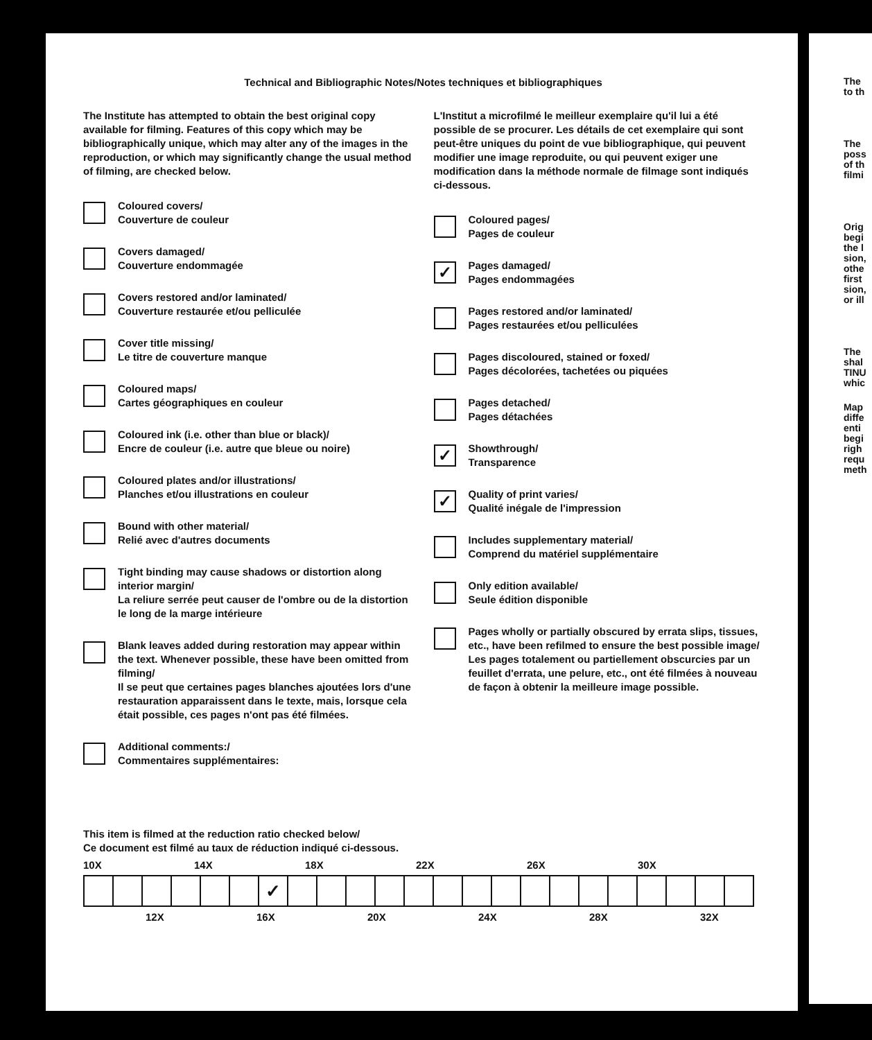Technical and Bibliographic Notes/Notes techniques et bibliographiques
The Institute has attempted to obtain the best original copy available for filming. Features of this copy which may be bibliographically unique, which may alter any of the images in the reproduction, or which may significantly change the usual method of filming, are checked below.
Coloured covers/
Couverture de couleur
Covers damaged/
Couverture endommagée
Covers restored and/or laminated/
Couverture restaurée et/ou pelliculée
Cover title missing/
Le titre de couverture manque
Coloured maps/
Cartes géographiques en couleur
Coloured ink (i.e. other than blue or black)/
Encre de couleur (i.e. autre que bleue ou noire)
Coloured plates and/or illustrations/
Planches et/ou illustrations en couleur
Bound with other material/
Relié avec d'autres documents
Tight binding may cause shadows or distortion along interior margin/
La reliure serrée peut causer de l'ombre ou de la distortion le long de la marge intérieure
Blank leaves added during restoration may appear within the text. Whenever possible, these have been omitted from filming/
Il se peut que certaines pages blanches ajoutées lors d'une restauration apparaissent dans le texte, mais, lorsque cela était possible, ces pages n'ont pas été filmées.
Additional comments:/
Commentaires supplémentaires:
L'Institut a microfilmé le meilleur exemplaire qu'il lui a été possible de se procurer. Les détails de cet exemplaire qui sont peut-être uniques du point de vue bibliographique, qui peuvent modifier une image reproduite, ou qui peuvent exiger une modification dans la méthode normale de filmage sont indiqués ci-dessous.
Coloured pages/
Pages de couleur
✓
Pages damaged/
Pages endommagées
Pages restored and/or laminated/
Pages restaurées et/ou pelliculées
Pages discoloured, stained or foxed/
Pages décolorées, tachetées ou piquées
Pages detached/
Pages détachées
✓
Showthrough/
Transparence
✓
Quality of print varies/
Qualité inégale de l'impression
Includes supplementary material/
Comprend du matériel supplémentaire
Only edition available/
Seule édition disponible
Pages wholly or partially obscured by errata slips, tissues, etc., have been refilmed to ensure the best possible image/
Les pages totalement ou partiellement obscurcies par un feuillet d'errata, une pelure, etc., ont été filmées à nouveau de façon à obtenir la meilleure image possible.
This item is filmed at the reduction ratio checked below/
Ce document est filmé au taux de réduction indiqué ci-dessous.
10X 14X 18X 22X 26X 30X
| | | | | | | ✓ | | | | | | | | | | | | | | | | |
12X 16X 20X 24X 28X 32X
The
to th
The
poss
of th
filmi
Orig
begi
the l
sion,
othe
first
sion,
or ill
The
shal
TINU
whic
Map
diffe
enti
begi
righ
requ
meth